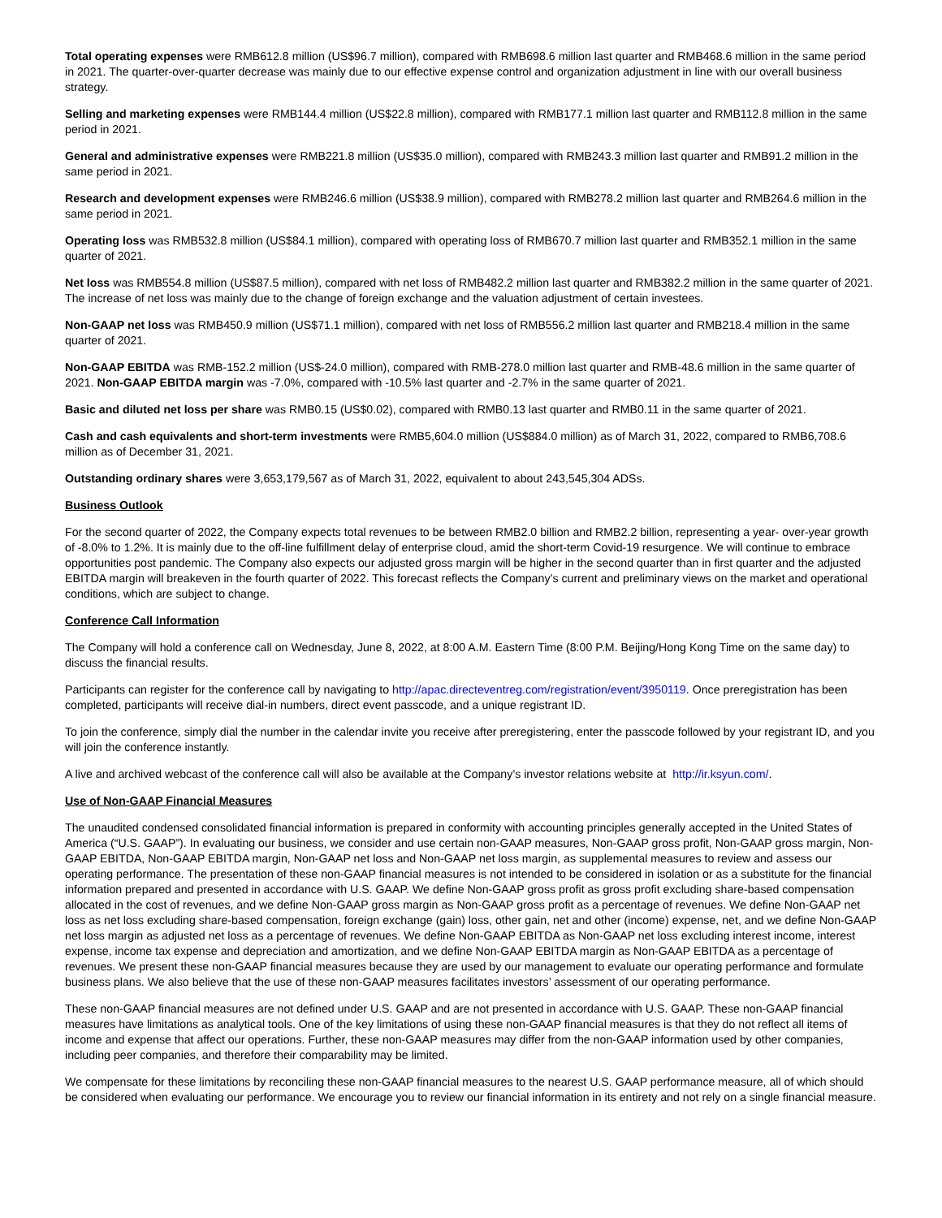Total operating expenses were RMB612.8 million (US$96.7 million), compared with RMB698.6 million last quarter and RMB468.6 million in the same period in 2021. The quarter-over-quarter decrease was mainly due to our effective expense control and organization adjustment in line with our overall business strategy.
Selling and marketing expenses were RMB144.4 million (US$22.8 million), compared with RMB177.1 million last quarter and RMB112.8 million in the same period in 2021.
General and administrative expenses were RMB221.8 million (US$35.0 million), compared with RMB243.3 million last quarter and RMB91.2 million in the same period in 2021.
Research and development expenses were RMB246.6 million (US$38.9 million), compared with RMB278.2 million last quarter and RMB264.6 million in the same period in 2021.
Operating loss was RMB532.8 million (US$84.1 million), compared with operating loss of RMB670.7 million last quarter and RMB352.1 million in the same quarter of 2021.
Net loss was RMB554.8 million (US$87.5 million), compared with net loss of RMB482.2 million last quarter and RMB382.2 million in the same quarter of 2021. The increase of net loss was mainly due to the change of foreign exchange and the valuation adjustment of certain investees.
Non-GAAP net loss was RMB450.9 million (US$71.1 million), compared with net loss of RMB556.2 million last quarter and RMB218.4 million in the same quarter of 2021.
Non-GAAP EBITDA was RMB-152.2 million (US$-24.0 million), compared with RMB-278.0 million last quarter and RMB-48.6 million in the same quarter of 2021. Non-GAAP EBITDA margin was -7.0%, compared with -10.5% last quarter and -2.7% in the same quarter of 2021.
Basic and diluted net loss per share was RMB0.15 (US$0.02), compared with RMB0.13 last quarter and RMB0.11 in the same quarter of 2021.
Cash and cash equivalents and short-term investments were RMB5,604.0 million (US$884.0 million) as of March 31, 2022, compared to RMB6,708.6 million as of December 31, 2021.
Outstanding ordinary shares were 3,653,179,567 as of March 31, 2022, equivalent to about 243,545,304 ADSs.
Business Outlook
For the second quarter of 2022, the Company expects total revenues to be between RMB2.0 billion and RMB2.2 billion, representing a year- over-year growth of -8.0% to 1.2%. It is mainly due to the off-line fulfillment delay of enterprise cloud, amid the short-term Covid-19 resurgence. We will continue to embrace opportunities post pandemic. The Company also expects our adjusted gross margin will be higher in the second quarter than in first quarter and the adjusted EBITDA margin will breakeven in the fourth quarter of 2022. This forecast reflects the Company’s current and preliminary views on the market and operational conditions, which are subject to change.
Conference Call Information
The Company will hold a conference call on Wednesday, June 8, 2022, at 8:00 A.M. Eastern Time (8:00 P.M. Beijing/Hong Kong Time on the same day) to discuss the financial results.
Participants can register for the conference call by navigating to http://apac.directeventreg.com/registration/event/3950119. Once preregistration has been completed, participants will receive dial-in numbers, direct event passcode, and a unique registrant ID.
To join the conference, simply dial the number in the calendar invite you receive after preregistering, enter the passcode followed by your registrant ID, and you will join the conference instantly.
A live and archived webcast of the conference call will also be available at the Company’s investor relations website at http://ir.ksyun.com/.
Use of Non-GAAP Financial Measures
The unaudited condensed consolidated financial information is prepared in conformity with accounting principles generally accepted in the United States of America (“U.S. GAAP”). In evaluating our business, we consider and use certain non-GAAP measures, Non-GAAP gross profit, Non-GAAP gross margin, Non-GAAP EBITDA, Non-GAAP EBITDA margin, Non-GAAP net loss and Non-GAAP net loss margin, as supplemental measures to review and assess our operating performance. The presentation of these non-GAAP financial measures is not intended to be considered in isolation or as a substitute for the financial information prepared and presented in accordance with U.S. GAAP. We define Non-GAAP gross profit as gross profit excluding share-based compensation allocated in the cost of revenues, and we define Non-GAAP gross margin as Non-GAAP gross profit as a percentage of revenues. We define Non-GAAP net loss as net loss excluding share-based compensation, foreign exchange (gain) loss, other gain, net and other (income) expense, net, and we define Non-GAAP net loss margin as adjusted net loss as a percentage of revenues. We define Non-GAAP EBITDA as Non-GAAP net loss excluding interest income, interest expense, income tax expense and depreciation and amortization, and we define Non-GAAP EBITDA margin as Non-GAAP EBITDA as a percentage of revenues. We present these non-GAAP financial measures because they are used by our management to evaluate our operating performance and formulate business plans. We also believe that the use of these non-GAAP measures facilitates investors’ assessment of our operating performance.
These non-GAAP financial measures are not defined under U.S. GAAP and are not presented in accordance with U.S. GAAP. These non-GAAP financial measures have limitations as analytical tools. One of the key limitations of using these non-GAAP financial measures is that they do not reflect all items of income and expense that affect our operations. Further, these non-GAAP measures may differ from the non-GAAP information used by other companies, including peer companies, and therefore their comparability may be limited.
We compensate for these limitations by reconciling these non-GAAP financial measures to the nearest U.S. GAAP performance measure, all of which should be considered when evaluating our performance. We encourage you to review our financial information in its entirety and not rely on a single financial measure.